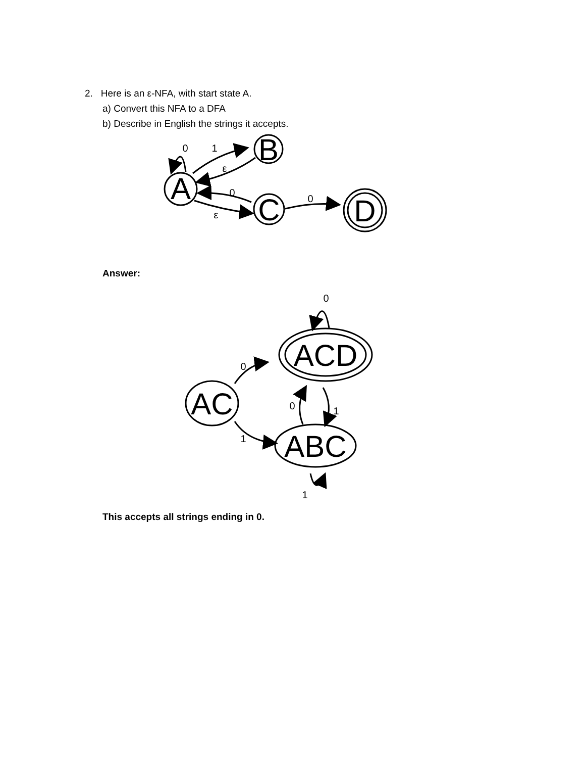2. Here is an ε-NFA, with start state A.
a) Convert this NFA to a DFA
b) Describe in English the strings it accepts.
A
B
C
D
0
1
ε
0
ε
0
Answer:
ACD
AC
ABC
0
1
0
1
0
1
This accepts all strings ending in 0.